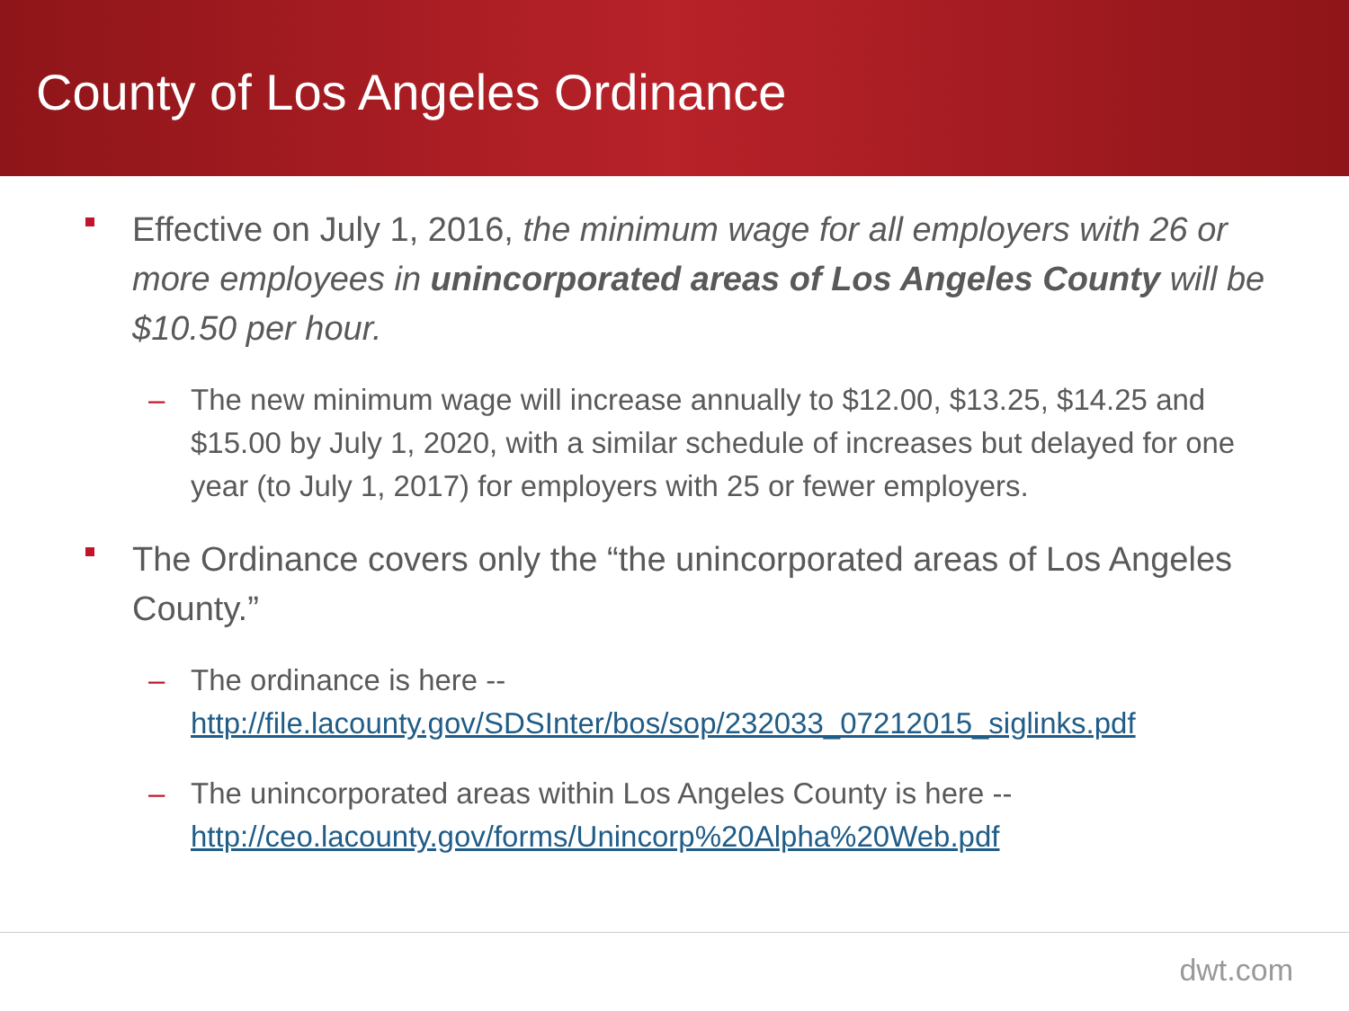County of Los Angeles Ordinance
Effective on July 1, 2016, the minimum wage for all employers with 26 or more employees in unincorporated areas of Los Angeles County will be $10.50 per hour.
– The new minimum wage will increase annually to $12.00, $13.25, $14.25 and $15.00 by July 1, 2020, with a similar schedule of increases but delayed for one year (to July 1, 2017) for employers with 25 or fewer employers.
The Ordinance covers only the “the unincorporated areas of Los Angeles County.”
– The ordinance is here --
http://file.lacounty.gov/SDSInter/bos/sop/232033_07212015_siglinks.pdf
– The unincorporated areas within Los Angeles County is here --
http://ceo.lacounty.gov/forms/Unincorp%20Alpha%20Web.pdf
dwt.com